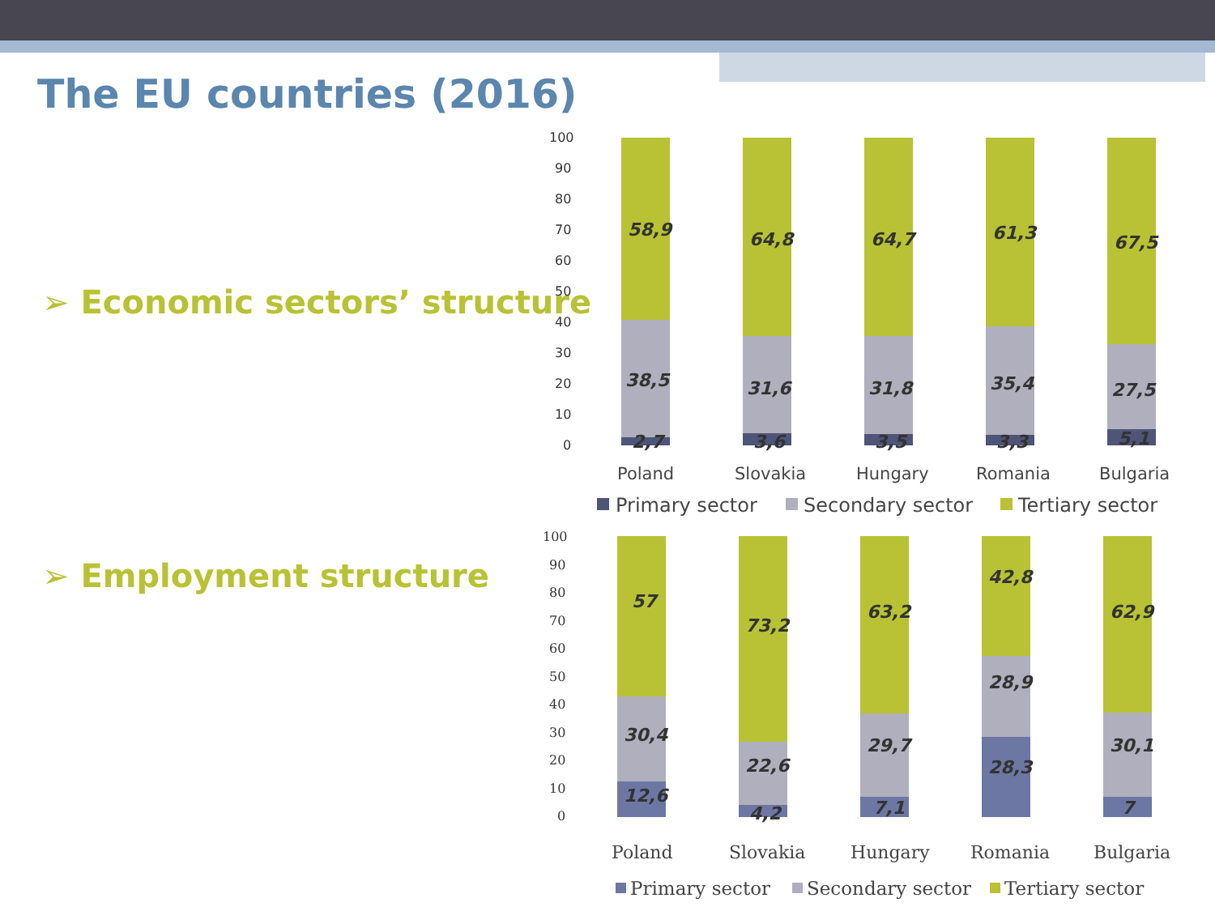The EU countries (2016)
➢ Economic sectors’ structure
➢ Employment structure
100
90
80
70
60
50
40
30
20
10
0
58,9
64,8
64,7
61,3
67,5
38,5
31,6
31,8
35,4
27,5
2,7
3,6
3,5
3,3
5,1
Poland
Slovakia
Hungary
Romania
Bulgaria
Primary sector
Secondary sector
Tertiary sector
100
90
80
70
60
50
40
30
20
10
0
57
73,2
63,2
42,8
62,9
30,4
22,6
29,7
28,9
30,1
12,6
4,2
7,1
28,3
7
Poland
Slovakia
Hungary
Romania
Bulgaria
Primary sector
Secondary sector
Tertiary sector